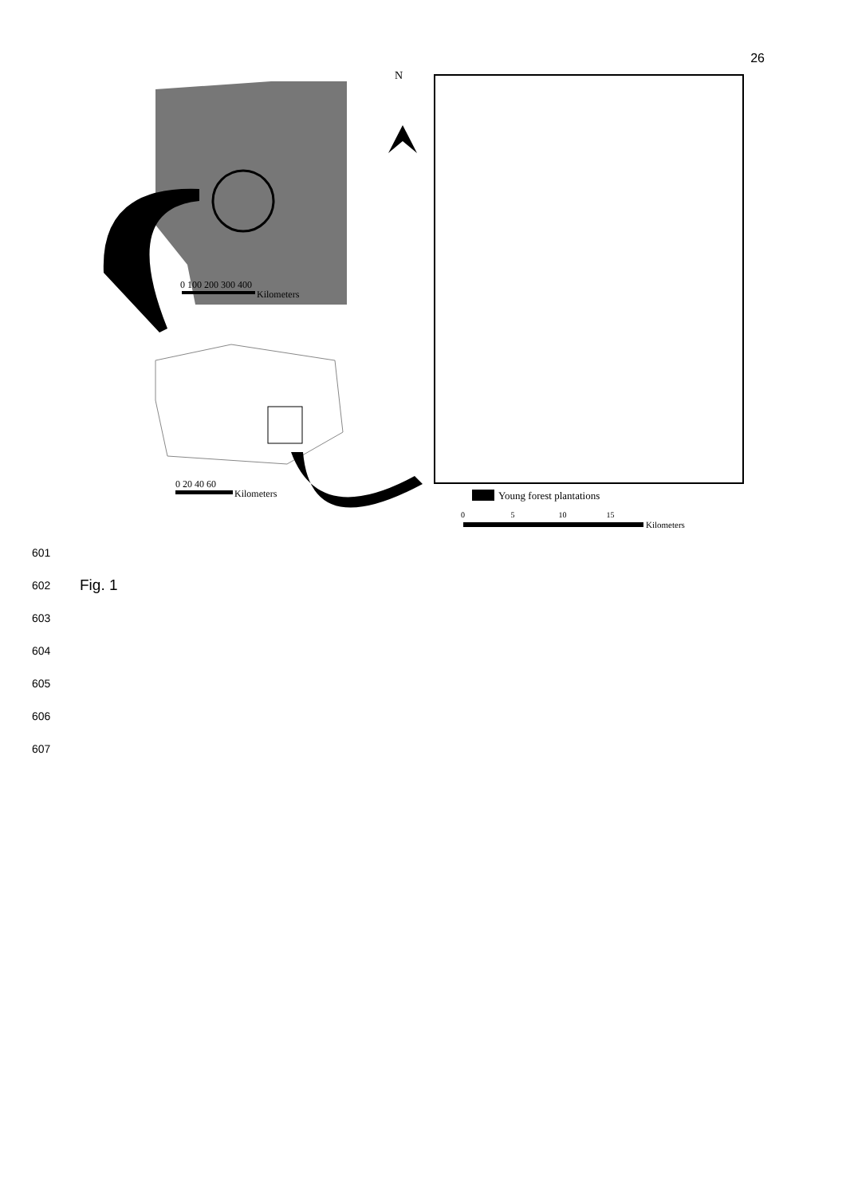26
0 100 200 300 400
Kilometers
N
0 20 40 60
Kilometers Young forest plantations
0 5 10 15
Kilometers
601
602 Fig. 1
603
604
605
606
607